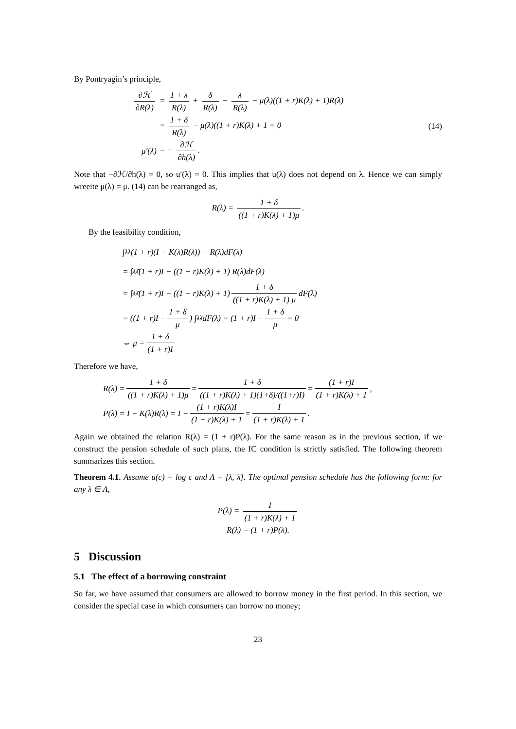By Pontryagin’s principle,
∂ℋ ∂R(λ) = 1 + λ R(λ) + δ R(λ) − λ R(λ) − μ(λ)((1 + r)K(λ) + 1)R(λ)
= 1 + δ R(λ) − μ(λ)((1 + r)K(λ) + 1 = 0 (14)
μ′(λ) = − ∂ℋ ∂h(λ).
Note that −∂ℋ/∂h(λ) = 0, so u′(λ) = 0. This implies that u(λ) does not depend on λ. Hence we can simply wreeite μ(λ) = μ. (14) can be rearranged as,
R(λ) = 1 + δ ((1 + r)K(λ) + 1)μ.
By the feasibility condition,
∫<sub>λ</sub><sup>λ̄</sup> (1 + r)(I − K(λ)R(λ)) − R(λ)dF(λ)
= ∫<sub>λ</sub><sup>λ̄</sup> (1 + r)I − ((1 + r)K(λ) + 1) R(λ)dF(λ)
= ∫<sub>λ</sub><sup>λ̄</sup> (1 + r)I − ((1 + r)K(λ) + 1) 1 + δ ((1 + r)K(λ) + 1) μ dF(λ)
= ((1 + r)I − 1 + δ μ) ∫<sub>λ</sub><sup>λ̄</sup> dF(λ) = (1 + r)I − 1 + δ μ = 0
⇔ μ = 1 + δ (1 + r)I
Therefore we have,
R(λ) = 1 + δ ((1 + r)K(λ) + 1)μ = 1 + δ ((1 + r)K(λ) + 1)(1+δ)/((1+r)I) = (1 + r)I (1 + r)K(λ) + 1,
P(λ) = I − K(λ)R(λ) = I − (1 + r)K(λ)I (1 + r)K(λ) + 1 = I (1 + r)K(λ) + 1.
Again we obtained the relation R(λ) = (1 + r)P(λ). For the same reason as in the previous section, if we construct the pension schedule of such plans, the IC condition is strictly satisfied. The following theorem summarizes this section.
Theorem 4.1. Assume u(c) = log c and Λ = [λ, λ̄]. The optimal pension schedule has the following form: for any λ ∈ Λ,
P(λ) = I (1 + r)K(λ) + 1
R(λ) = (1 + r)P(λ).
5 Discussion
5.1 The effect of a borrowing constraint
So far, we have assumed that consumers are allowed to borrow money in the first period. In this section, we consider the special case in which consumers can borrow no money;
23